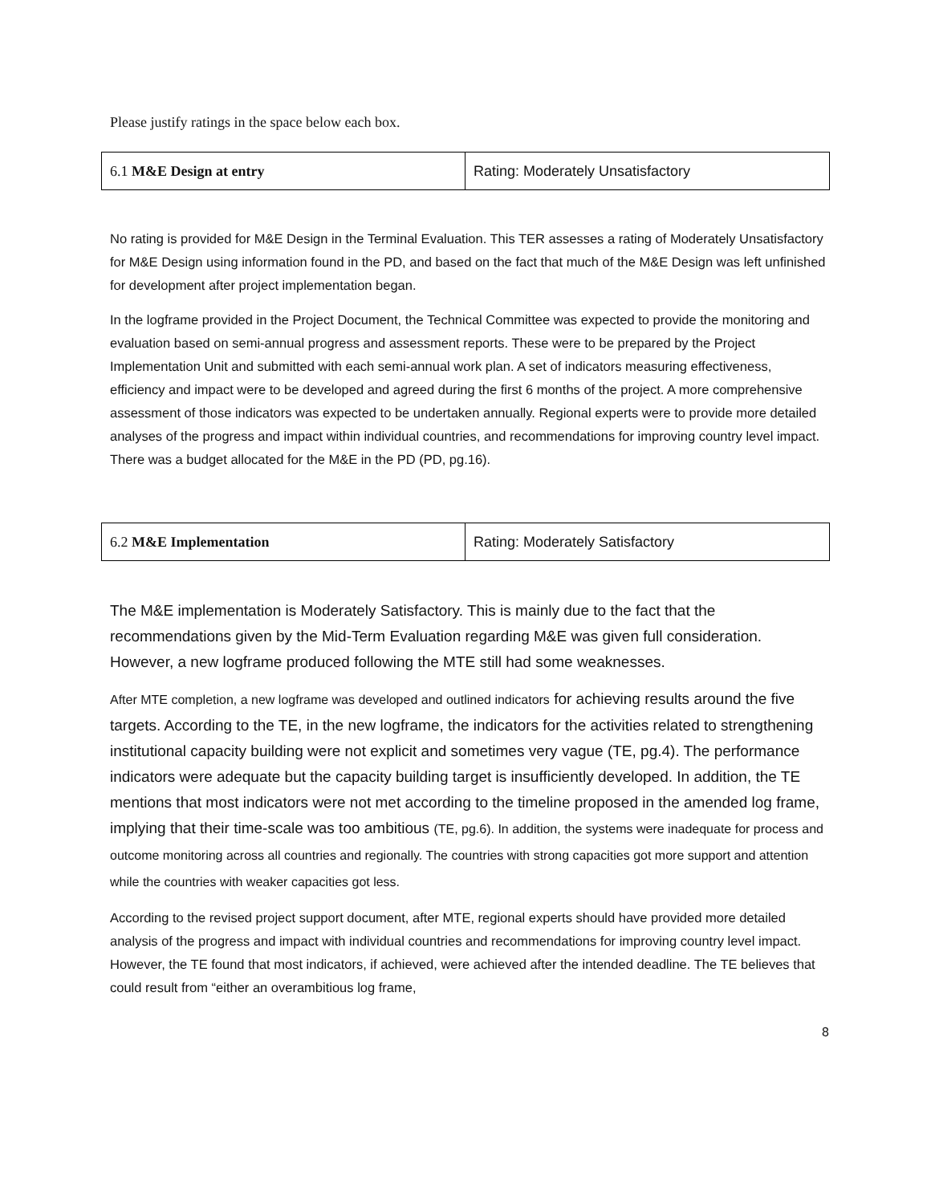Please justify ratings in the space below each box.
| 6.1 M&E Design at entry | Rating: Moderately Unsatisfactory |
No rating is provided for M&E Design in the Terminal Evaluation. This TER assesses a rating of Moderately Unsatisfactory for M&E Design using information found in the PD, and based on the fact that much of the M&E Design was left unfinished for development after project implementation began.
In the logframe provided in the Project Document, the Technical Committee was expected to provide the monitoring and evaluation based on semi-annual progress and assessment reports. These were to be prepared by the Project Implementation Unit and submitted with each semi-annual work plan. A set of indicators measuring effectiveness, efficiency and impact were to be developed and agreed during the first 6 months of the project. A more comprehensive assessment of those indicators was expected to be undertaken annually. Regional experts were to provide more detailed analyses of the progress and impact within individual countries, and recommendations for improving country level impact. There was a budget allocated for the M&E in the PD (PD, pg.16).
| 6.2 M&E Implementation | Rating: Moderately Satisfactory |
The M&E implementation is Moderately Satisfactory. This is mainly due to the fact that the recommendations given by the Mid-Term Evaluation regarding M&E was given full consideration. However, a new logframe produced following the MTE still had some weaknesses.
After MTE completion, a new logframe was developed and outlined indicators for achieving results around the five targets. According to the TE, in the new logframe, the indicators for the activities related to strengthening institutional capacity building were not explicit and sometimes very vague (TE, pg.4). The performance indicators were adequate but the capacity building target is insufficiently developed. In addition, the TE mentions that most indicators were not met according to the timeline proposed in the amended log frame, implying that their time-scale was too ambitious (TE, pg.6). In addition, the systems were inadequate for process and outcome monitoring across all countries and regionally. The countries with strong capacities got more support and attention while the countries with weaker capacities got less.
According to the revised project support document, after MTE, regional experts should have provided more detailed analysis of the progress and impact with individual countries and recommendations for improving country level impact. However, the TE found that most indicators, if achieved, were achieved after the intended deadline. The TE believes that could result from “either an overambitious log frame,
8